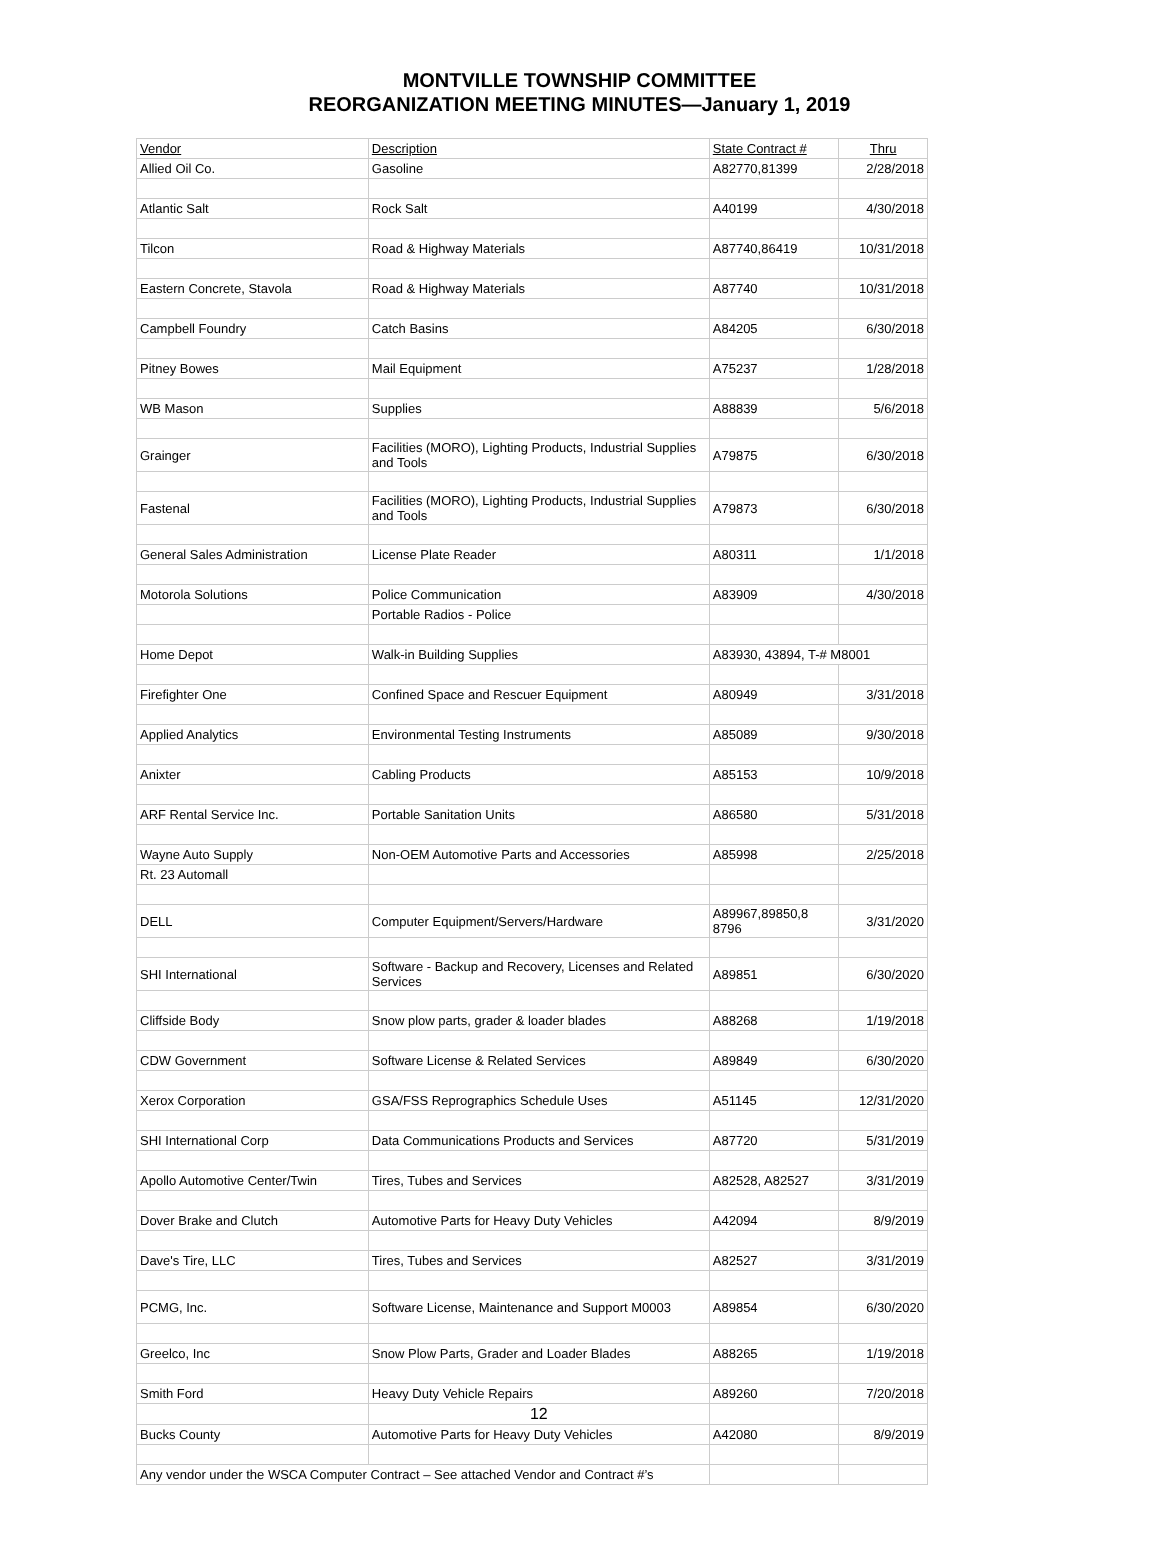MONTVILLE TOWNSHIP COMMITTEE
REORGANIZATION MEETING MINUTES—January 1, 2019
| Vendor | Description | State Contract # | Thru |
| Allied Oil Co. | Gasoline | A82770,81399 | 2/28/2018 |
| Atlantic Salt | Rock Salt | A40199 | 4/30/2018 |
| Tilcon | Road & Highway Materials | A87740,86419 | 10/31/2018 |
| Eastern Concrete, Stavola | Road & Highway Materials | A87740 | 10/31/2018 |
| Campbell Foundry | Catch Basins | A84205 | 6/30/2018 |
| Pitney Bowes | Mail Equipment | A75237 | 1/28/2018 |
| WB Mason | Supplies | A88839 | 5/6/2018 |
| Grainger | Facilities (MORO), Lighting Products, Industrial Supplies and Tools | A79875 | 6/30/2018 |
| Fastenal | Facilities (MORO), Lighting Products, Industrial Supplies and Tools | A79873 | 6/30/2018 |
| General Sales Administration | License Plate Reader | A80311 | 1/1/2018 |
| Motorola Solutions | Police Communication | A83909 | 4/30/2018 |
| | Portable Radios - Police | | |
| Home Depot | Walk-in Building Supplies | A83930, 43894, T-# M8001 | |
| Firefighter One | Confined Space and Rescuer Equipment | A80949 | 3/31/2018 |
| Applied Analytics | Environmental Testing Instruments | A85089 | 9/30/2018 |
| Anixter | Cabling Products | A85153 | 10/9/2018 |
| ARF Rental Service Inc. | Portable Sanitation Units | A86580 | 5/31/2018 |
| Wayne Auto Supply | Non-OEM Automotive Parts and Accessories | A85998 | 2/25/2018 |
| Rt. 23 Automall | | | |
| DELL | Computer Equipment/Servers/Hardware | A89967,89850,8 8796 | 3/31/2020 |
| SHI International | Software - Backup and Recovery, Licenses and Related Services | A89851 | 6/30/2020 |
| Cliffside Body | Snow plow parts, grader & loader blades | A88268 | 1/19/2018 |
| CDW Government | Software License & Related Services | A89849 | 6/30/2020 |
| Xerox Corporation | GSA/FSS Reprographics Schedule Uses | A51145 | 12/31/2020 |
| SHI International Corp | Data Communications Products and Services | A87720 | 5/31/2019 |
| Apollo Automotive Center/Twin | Tires, Tubes and Services | A82528, A82527 | 3/31/2019 |
| Dover Brake and Clutch | Automotive Parts for Heavy Duty Vehicles | A42094 | 8/9/2019 |
| Dave's Tire, LLC | Tires, Tubes and Services | A82527 | 3/31/2019 |
| PCMG, Inc. | Software License, Maintenance and Support M0003 | A89854 | 6/30/2020 |
| Greelco, Inc | Snow Plow Parts, Grader and Loader Blades | A88265 | 1/19/2018 |
| Smith Ford | Heavy Duty Vehicle Repairs | A89260 | 7/20/2018 |
| | 12 | | |
| Bucks County | Automotive Parts for Heavy Duty Vehicles | A42080 | 8/9/2019 |
| Any vendor under the WSCA Computer Contract – See attached Vendor and Contract #’s | | | |